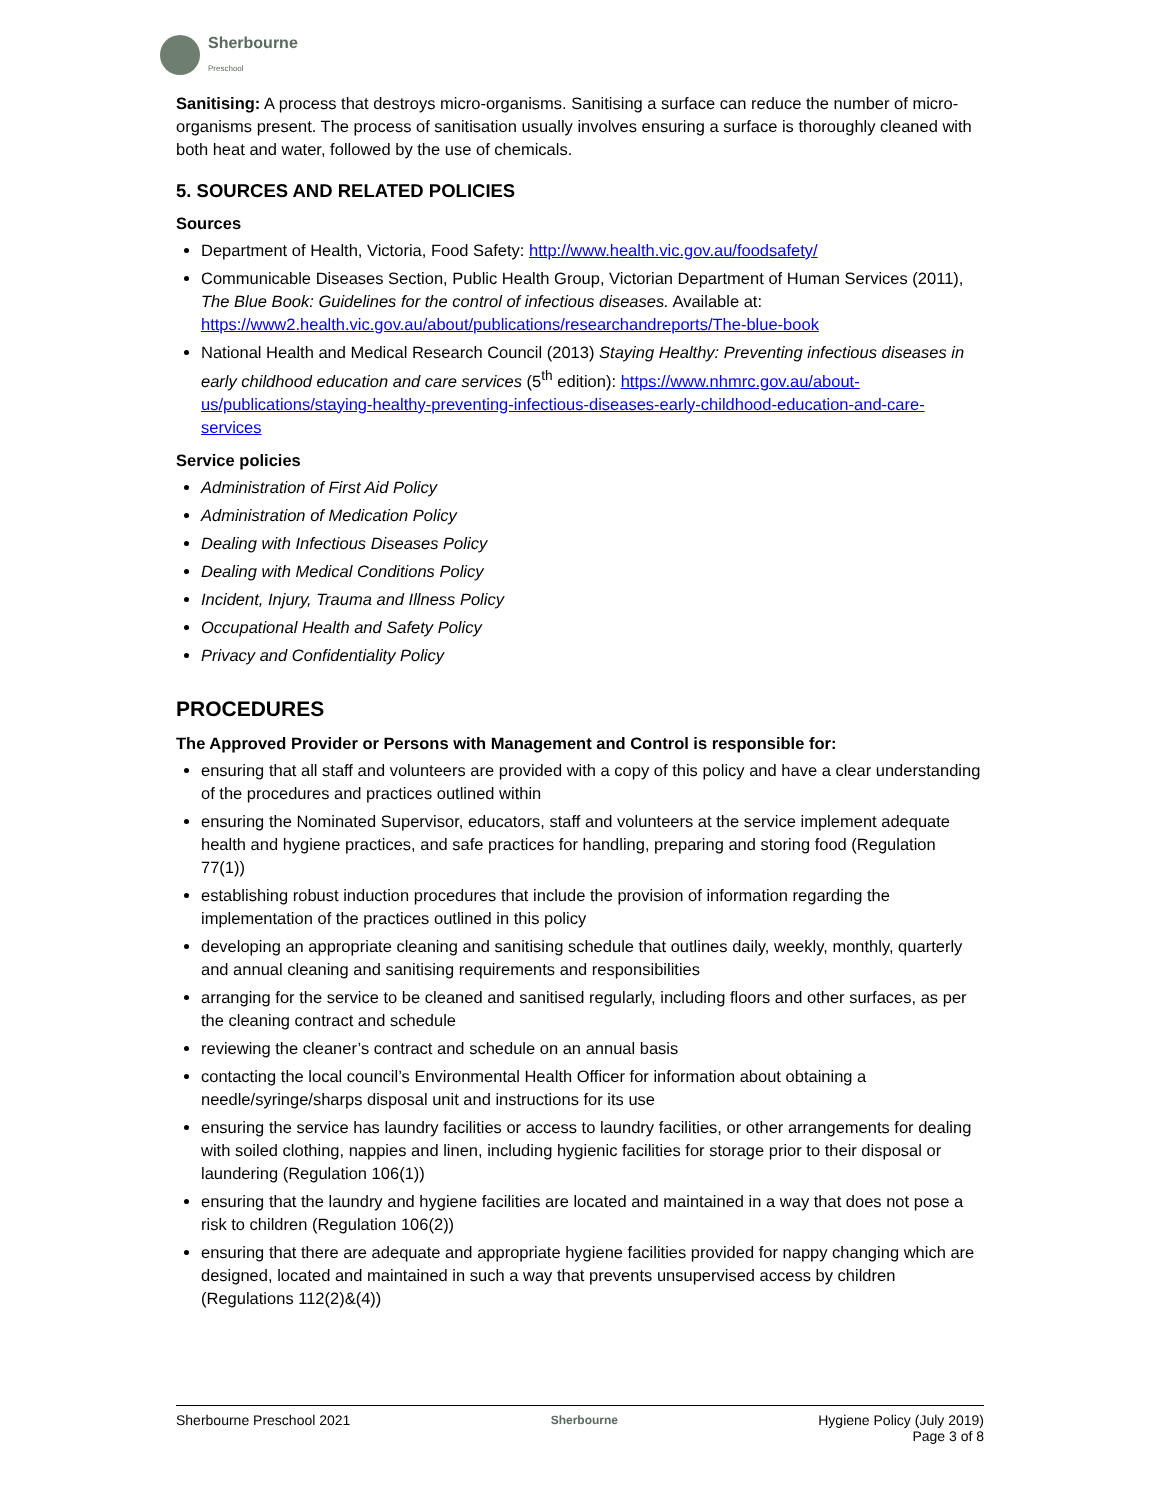Sherbourne
Preschool
Sanitising: A process that destroys micro-organisms. Sanitising a surface can reduce the number of micro-organisms present. The process of sanitisation usually involves ensuring a surface is thoroughly cleaned with both heat and water, followed by the use of chemicals.
5. SOURCES AND RELATED POLICIES
Sources
Department of Health, Victoria, Food Safety: http://www.health.vic.gov.au/foodsafety/
Communicable Diseases Section, Public Health Group, Victorian Department of Human Services (2011), The Blue Book: Guidelines for the control of infectious diseases. Available at: https://www2.health.vic.gov.au/about/publications/researchandreports/The-blue-book
National Health and Medical Research Council (2013) Staying Healthy: Preventing infectious diseases in early childhood education and care services (5<sup>th</sup> edition): https://www.nhmrc.gov.au/about-us/publications/staying-healthy-preventing-infectious-diseases-early-childhood-education-and-care-services
Service policies
Administration of First Aid Policy
Administration of Medication Policy
Dealing with Infectious Diseases Policy
Dealing with Medical Conditions Policy
Incident, Injury, Trauma and Illness Policy
Occupational Health and Safety Policy
Privacy and Confidentiality Policy
PROCEDURES
The Approved Provider or Persons with Management and Control is responsible for:
ensuring that all staff and volunteers are provided with a copy of this policy and have a clear understanding of the procedures and practices outlined within
ensuring the Nominated Supervisor, educators, staff and volunteers at the service implement adequate health and hygiene practices, and safe practices for handling, preparing and storing food (Regulation 77(1))
establishing robust induction procedures that include the provision of information regarding the implementation of the practices outlined in this policy
developing an appropriate cleaning and sanitising schedule that outlines daily, weekly, monthly, quarterly and annual cleaning and sanitising requirements and responsibilities
arranging for the service to be cleaned and sanitised regularly, including floors and other surfaces, as per the cleaning contract and schedule
reviewing the cleaner’s contract and schedule on an annual basis
contacting the local council’s Environmental Health Officer for information about obtaining a needle/syringe/sharps disposal unit and instructions for its use
ensuring the service has laundry facilities or access to laundry facilities, or other arrangements for dealing with soiled clothing, nappies and linen, including hygienic facilities for storage prior to their disposal or laundering (Regulation 106(1))
ensuring that the laundry and hygiene facilities are located and maintained in a way that does not pose a risk to children (Regulation 106(2))
ensuring that there are adequate and appropriate hygiene facilities provided for nappy changing which are designed, located and maintained in such a way that prevents unsupervised access by children (Regulations 112(2)&(4))
Sherbourne Preschool 2021
Sherbourne
Hygiene Policy (July 2019)
Page 3 of 8